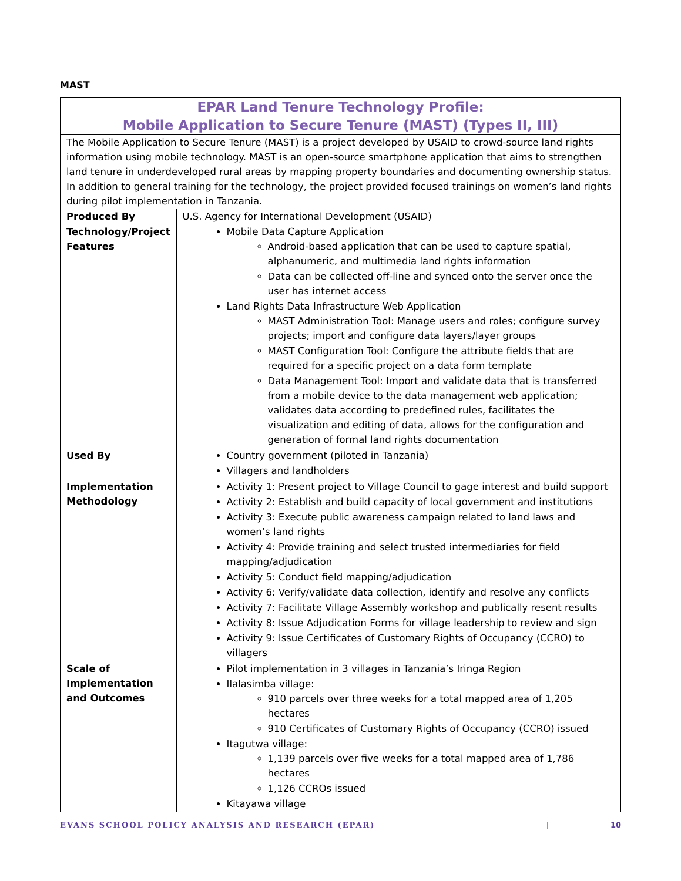MAST
| EPAR Land Tenure Technology Profile: Mobile Application to Secure Tenure (MAST) (Types II, III) | |
| The Mobile Application to Secure Tenure (MAST) is a project developed by USAID to crowd-source land rights information using mobile technology. MAST is an open-source smartphone application that aims to strengthen land tenure in underdeveloped rural areas by mapping property boundaries and documenting ownership status. In addition to general training for the technology, the project provided focused trainings on women’s land rights during pilot implementation in Tanzania. | |
| Produced By | U.S. Agency for International Development (USAID) |
| Technology/Project Features | Mobile Data Capture Application Android-based application that can be used to capture spatial, alphanumeric, and multimedia land rights information Data can be collected off-line and synced onto the server once the user has internet access Land Rights Data Infrastructure Web Application MAST Administration Tool: Manage users and roles; configure survey projects; import and configure data layers/layer groups MAST Configuration Tool: Configure the attribute fields that are required for a specific project on a data form template Data Management Tool: Import and validate data that is transferred from a mobile device to the data management web application; validates data according to predefined rules, facilitates the visualization and editing of data, allows for the configuration and generation of formal land rights documentation |
| Used By | Country government (piloted in Tanzania) Villagers and landholders |
| Implementation Methodology | Activity 1: Present project to Village Council to gage interest and build support Activity 2: Establish and build capacity of local government and institutions Activity 3: Execute public awareness campaign related to land laws and women’s land rights Activity 4: Provide training and select trusted intermediaries for field mapping/adjudication Activity 5: Conduct field mapping/adjudication Activity 6: Verify/validate data collection, identify and resolve any conflicts Activity 7: Facilitate Village Assembly workshop and publically resent results Activity 8: Issue Adjudication Forms for village leadership to review and sign Activity 9: Issue Certificates of Customary Rights of Occupancy (CCRO) to villagers |
| Scale of Implementation and Outcomes | Pilot implementation in 3 villages in Tanzania’s Iringa Region Ilalasimba village: 910 parcels over three weeks for a total mapped area of 1,205 hectares 910 Certificates of Customary Rights of Occupancy (CCRO) issued Itagutwa village: 1,139 parcels over five weeks for a total mapped area of 1,786 hectares 1,126 CCROs issued Kitayawa village |
EVANS SCHOOL POLICY ANALYSIS AND RESEARCH (EPAR) | 10